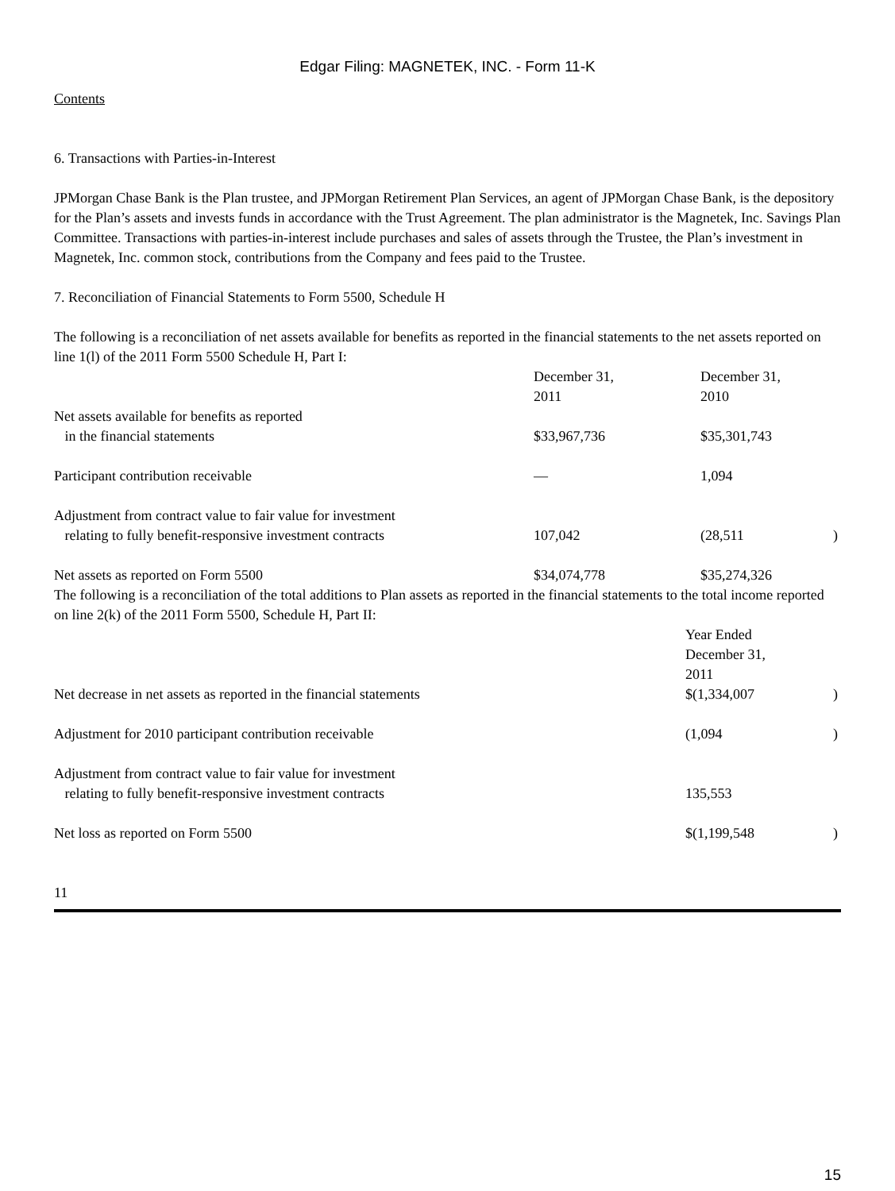Edgar Filing: MAGNETEK, INC. - Form 11-K
Contents
6. Transactions with Parties-in-Interest
JPMorgan Chase Bank is the Plan trustee, and JPMorgan Retirement Plan Services, an agent of JPMorgan Chase Bank, is the depository for the Plan’s assets and invests funds in accordance with the Trust Agreement. The plan administrator is the Magnetek, Inc. Savings Plan Committee. Transactions with parties-in-interest include purchases and sales of assets through the Trustee, the Plan’s investment in Magnetek, Inc. common stock, contributions from the Company and fees paid to the Trustee.
7. Reconciliation of Financial Statements to Form 5500, Schedule H
The following is a reconciliation of net assets available for benefits as reported in the financial statements to the net assets reported on line 1(l) of the 2011 Form 5500 Schedule H, Part I:
| | December 31, 2011 | December 31, 2010 | |
| Net assets available for benefits as reported in the financial statements | $33,967,736 | $35,301,743 | |
| Participant contribution receivable | — | 1,094 | |
| Adjustment from contract value to fair value for investment relating to fully benefit-responsive investment contracts | 107,042 | (28,511 | ) |
| Net assets as reported on Form 5500 | $34,074,778 | $35,274,326 | |
The following is a reconciliation of the total additions to Plan assets as reported in the financial statements to the total income reported on line 2(k) of the 2011 Form 5500, Schedule H, Part II:
| | Year Ended December 31, 2011 | |
| Net decrease in net assets as reported in the financial statements | $(1,334,007 | ) |
| Adjustment for 2010 participant contribution receivable | (1,094 | ) |
| Adjustment from contract value to fair value for investment relating to fully benefit-responsive investment contracts | 135,553 | |
| Net loss as reported on Form 5500 | $(1,199,548 | ) |
11
15